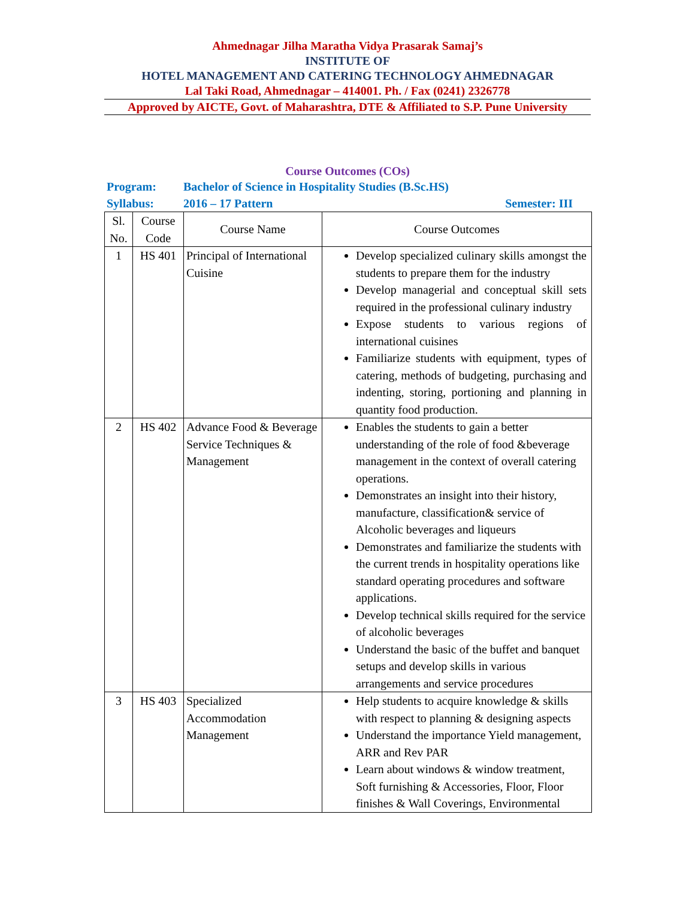Ahmednagar Jilha Maratha Vidya Prasarak Samaj’s
INSTITUTE OF
HOTEL MANAGEMENT AND CATERING TECHNOLOGY AHMEDNAGAR
Lal Taki Road, Ahmednagar – 414001. Ph. / Fax (0241) 2326778
Approved by AICTE, Govt. of Maharashtra, DTE & Affiliated to S.P. Pune University
Course Outcomes (COs)
Program: Bachelor of Science in Hospitality Studies (B.Sc.HS)
Syllabus: 2016 – 17 Pattern Semester: III
| Sl. No. | Course Code | Course Name | Course Outcomes |
| --- | --- | --- | --- |
| 1 | HS 401 | Principal of International Cuisine | Develop specialized culinary skills amongst the students to prepare them for the industry Develop managerial and conceptual skill sets required in the professional culinary industry Expose students to various regions of international cuisines Familiarize students with equipment, types of catering, methods of budgeting, purchasing and indenting, storing, portioning and planning in quantity food production. |
| 2 | HS 402 | Advance Food & Beverage Service Techniques & Management | Enables the students to gain a better understanding of the role of food &beverage management in the context of overall catering operations. Demonstrates an insight into their history, manufacture, classification& service of Alcoholic beverages and liqueurs Demonstrates and familiarize the students with the current trends in hospitality operations like standard operating procedures and software applications. Develop technical skills required for the service of alcoholic beverages Understand the basic of the buffet and banquet setups and develop skills in various arrangements and service procedures |
| 3 | HS 403 | Specialized Accommodation Management | Help students to acquire knowledge & skills with respect to planning & designing aspects Understand the importance Yield management, ARR and Rev PAR Learn about windows & window treatment, Soft furnishing & Accessories, Floor, Floor finishes & Wall Coverings, Environmental |